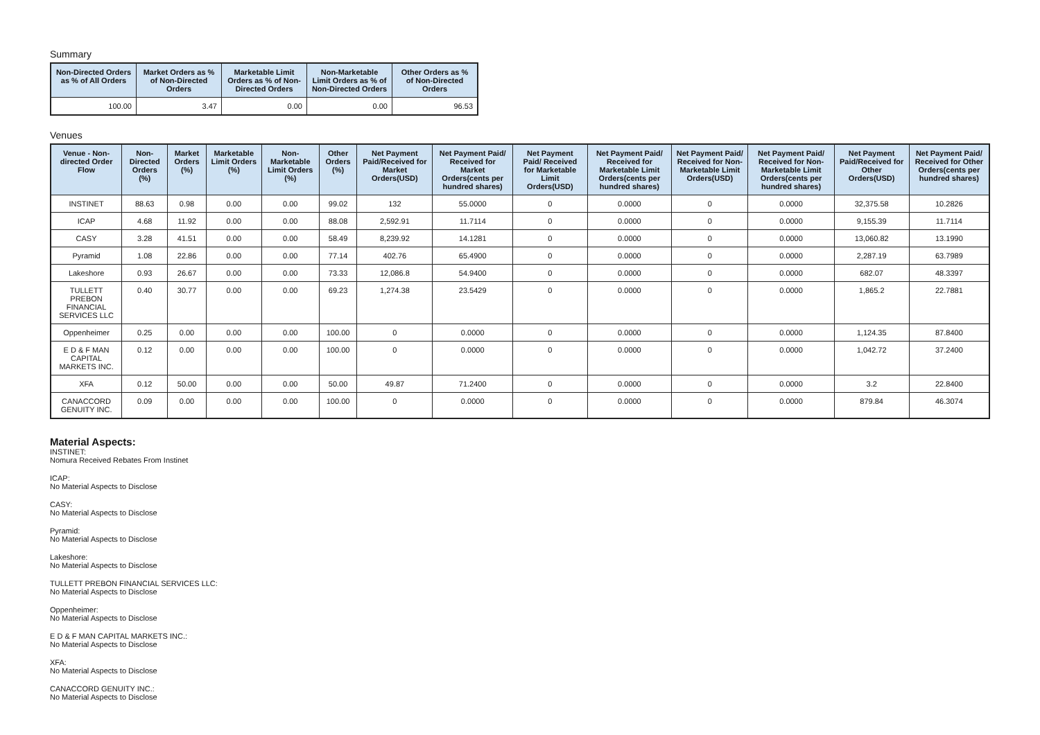Summary
| Non-Directed Orders as % of All Orders | Market Orders as % of Non-Directed Orders | Marketable Limit Orders as % of Non-Directed Orders | Non-Marketable Limit Orders as % of Non-Directed Orders | Other Orders as % of Non-Directed Orders |
| --- | --- | --- | --- | --- |
| 100.00 | 3.47 | 0.00 | 0.00 | 96.53 |
Venues
| Venue - Non-directed Order Flow | Non-Directed Orders (%) | Market Orders (%) | Marketable Limit Orders (%) | Non-Marketable Limit Orders (%) | Other Orders (%) | Net Payment Paid/Received for Market Orders(USD) | Net Payment Paid/ Received for Market Orders(cents per hundred shares) | Net Payment Paid/ Received for Marketable Limit Orders(USD) | Net Payment Paid/ Received for Marketable Limit Orders(cents per hundred shares) | Net Payment Paid/ Received for Non-Marketable Limit Orders(USD) | Net Payment Paid/ Received for Non-Marketable Limit Orders(cents per hundred shares) | Net Payment Paid/Received for Other Orders(USD) | Net Payment Paid/ Received for Other Orders(cents per hundred shares) |
| --- | --- | --- | --- | --- | --- | --- | --- | --- | --- | --- | --- | --- | --- |
| INSTINET | 88.63 | 0.98 | 0.00 | 0.00 | 99.02 | 132 | 55.0000 | 0 | 0.0000 | 0 | 0.0000 | 32,375.58 | 10.2826 |
| ICAP | 4.68 | 11.92 | 0.00 | 0.00 | 88.08 | 2,592.91 | 11.7114 | 0 | 0.0000 | 0 | 0.0000 | 9,155.39 | 11.7114 |
| CASY | 3.28 | 41.51 | 0.00 | 0.00 | 58.49 | 8,239.92 | 14.1281 | 0 | 0.0000 | 0 | 0.0000 | 13,060.82 | 13.1990 |
| Pyramid | 1.08 | 22.86 | 0.00 | 0.00 | 77.14 | 402.76 | 65.4900 | 0 | 0.0000 | 0 | 0.0000 | 2,287.19 | 63.7989 |
| Lakeshore | 0.93 | 26.67 | 0.00 | 0.00 | 73.33 | 12,086.8 | 54.9400 | 0 | 0.0000 | 0 | 0.0000 | 682.07 | 48.3397 |
| TULLETT PREBON FINANCIAL SERVICES LLC | 0.40 | 30.77 | 0.00 | 0.00 | 69.23 | 1,274.38 | 23.5429 | 0 | 0.0000 | 0 | 0.0000 | 1,865.2 | 22.7881 |
| Oppenheimer | 0.25 | 0.00 | 0.00 | 0.00 | 100.00 | 0 | 0.0000 | 0 | 0.0000 | 0 | 0.0000 | 1,124.35 | 87.8400 |
| E D & F MAN CAPITAL MARKETS INC. | 0.12 | 0.00 | 0.00 | 0.00 | 100.00 | 0 | 0.0000 | 0 | 0.0000 | 0 | 0.0000 | 1,042.72 | 37.2400 |
| XFA | 0.12 | 50.00 | 0.00 | 0.00 | 50.00 | 49.87 | 71.2400 | 0 | 0.0000 | 0 | 0.0000 | 3.2 | 22.8400 |
| CANACCORD GENUITY INC. | 0.09 | 0.00 | 0.00 | 0.00 | 100.00 | 0 | 0.0000 | 0 | 0.0000 | 0 | 0.0000 | 879.84 | 46.3074 |
Material Aspects:
INSTINET:
Nomura Received Rebates From Instinet
ICAP:
No Material Aspects to Disclose
CASY:
No Material Aspects to Disclose
Pyramid:
No Material Aspects to Disclose
Lakeshore:
No Material Aspects to Disclose
TULLETT PREBON FINANCIAL SERVICES LLC:
No Material Aspects to Disclose
Oppenheimer:
No Material Aspects to Disclose
E D & F MAN CAPITAL MARKETS INC.:
No Material Aspects to Disclose
XFA:
No Material Aspects to Disclose
CANACCORD GENUITY INC.:
No Material Aspects to Disclose